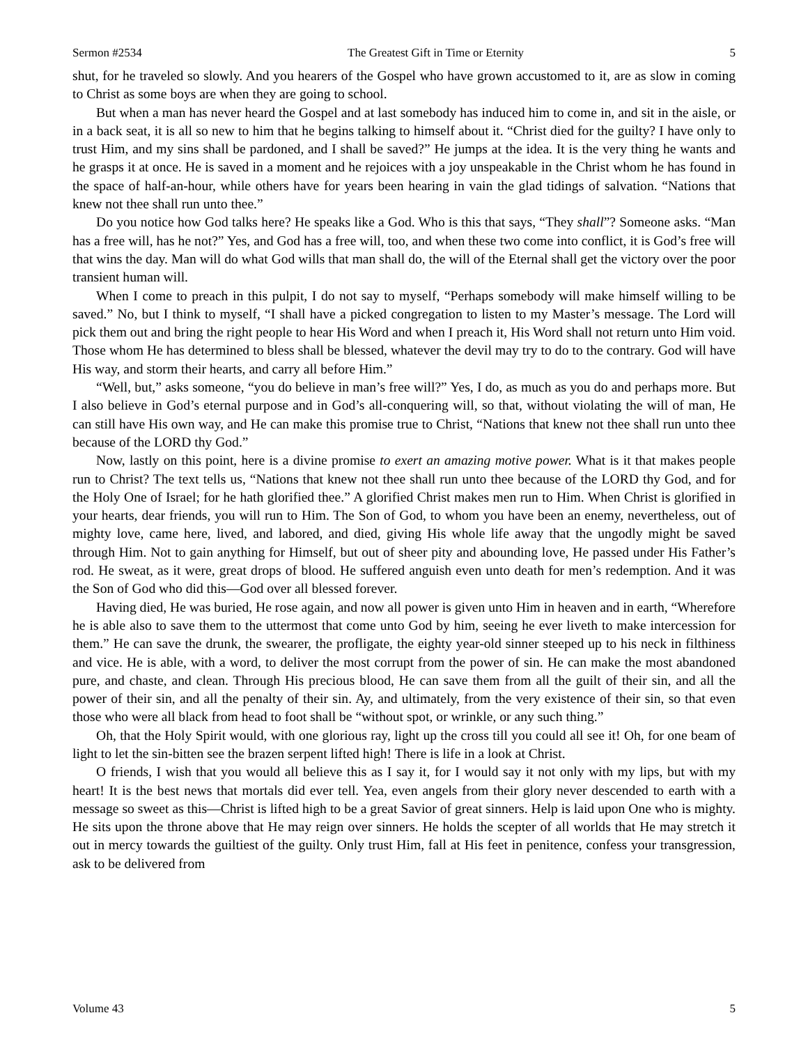Sermon #2534 The Greatest Gift in Time or Eternity 5
shut, for he traveled so slowly. And you hearers of the Gospel who have grown accustomed to it, are as slow in coming to Christ as some boys are when they are going to school.
But when a man has never heard the Gospel and at last somebody has induced him to come in, and sit in the aisle, or in a back seat, it is all so new to him that he begins talking to himself about it. “Christ died for the guilty? I have only to trust Him, and my sins shall be pardoned, and I shall be saved?” He jumps at the idea. It is the very thing he wants and he grasps it at once. He is saved in a moment and he rejoices with a joy unspeakable in the Christ whom he has found in the space of half-an-hour, while others have for years been hearing in vain the glad tidings of salvation. “Nations that knew not thee shall run unto thee.”
Do you notice how God talks here? He speaks like a God. Who is this that says, “They shall”? Someone asks. “Man has a free will, has he not?” Yes, and God has a free will, too, and when these two come into conflict, it is God’s free will that wins the day. Man will do what God wills that man shall do, the will of the Eternal shall get the victory over the poor transient human will.
When I come to preach in this pulpit, I do not say to myself, “Perhaps somebody will make himself willing to be saved.” No, but I think to myself, “I shall have a picked congregation to listen to my Master’s message. The Lord will pick them out and bring the right people to hear His Word and when I preach it, His Word shall not return unto Him void. Those whom He has determined to bless shall be blessed, whatever the devil may try to do to the contrary. God will have His way, and storm their hearts, and carry all before Him.”
“Well, but,” asks someone, “you do believe in man’s free will?” Yes, I do, as much as you do and perhaps more. But I also believe in God’s eternal purpose and in God’s all-conquering will, so that, without violating the will of man, He can still have His own way, and He can make this promise true to Christ, “Nations that knew not thee shall run unto thee because of the LORD thy God.”
Now, lastly on this point, here is a divine promise to exert an amazing motive power. What is it that makes people run to Christ? The text tells us, “Nations that knew not thee shall run unto thee because of the LORD thy God, and for the Holy One of Israel; for he hath glorified thee.” A glorified Christ makes men run to Him. When Christ is glorified in your hearts, dear friends, you will run to Him. The Son of God, to whom you have been an enemy, nevertheless, out of mighty love, came here, lived, and labored, and died, giving His whole life away that the ungodly might be saved through Him. Not to gain anything for Himself, but out of sheer pity and abounding love, He passed under His Father’s rod. He sweat, as it were, great drops of blood. He suffered anguish even unto death for men’s redemption. And it was the Son of God who did this—God over all blessed forever.
Having died, He was buried, He rose again, and now all power is given unto Him in heaven and in earth, “Wherefore he is able also to save them to the uttermost that come unto God by him, seeing he ever liveth to make intercession for them.” He can save the drunk, the swearer, the profligate, the eighty year-old sinner steeped up to his neck in filthiness and vice. He is able, with a word, to deliver the most corrupt from the power of sin. He can make the most abandoned pure, and chaste, and clean. Through His precious blood, He can save them from all the guilt of their sin, and all the power of their sin, and all the penalty of their sin. Ay, and ultimately, from the very existence of their sin, so that even those who were all black from head to foot shall be “without spot, or wrinkle, or any such thing.”
Oh, that the Holy Spirit would, with one glorious ray, light up the cross till you could all see it! Oh, for one beam of light to let the sin-bitten see the brazen serpent lifted high! There is life in a look at Christ.
O friends, I wish that you would all believe this as I say it, for I would say it not only with my lips, but with my heart! It is the best news that mortals did ever tell. Yea, even angels from their glory never descended to earth with a message so sweet as this—Christ is lifted high to be a great Savior of great sinners. Help is laid upon One who is mighty. He sits upon the throne above that He may reign over sinners. He holds the scepter of all worlds that He may stretch it out in mercy towards the guiltiest of the guilty. Only trust Him, fall at His feet in penitence, confess your transgression, ask to be delivered from
Volume 43 5